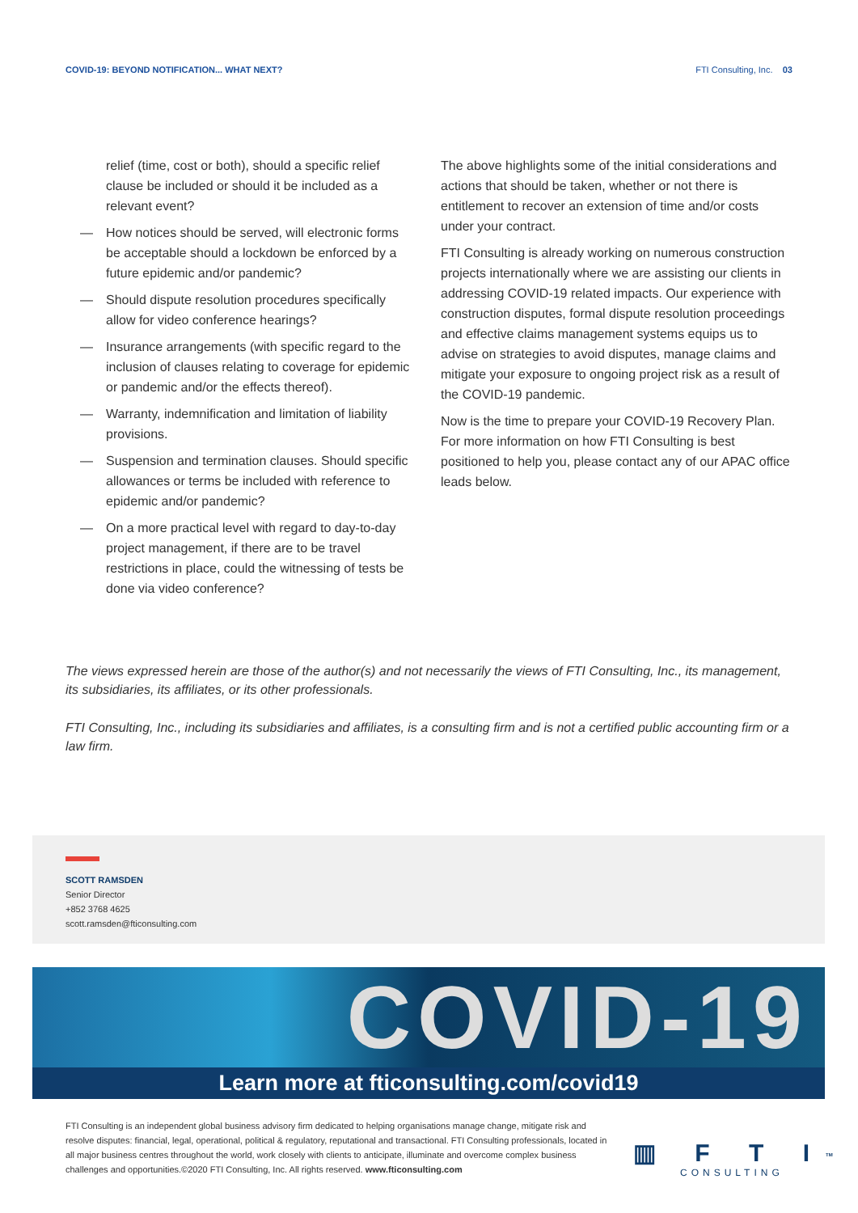COVID-19: BEYOND NOTIFICATION... WHAT NEXT?
FTI Consulting, Inc. 03
relief (time, cost or both), should a specific relief clause be included or should it be included as a relevant event?
— How notices should be served, will electronic forms be acceptable should a lockdown be enforced by a future epidemic and/or pandemic?
— Should dispute resolution procedures specifically allow for video conference hearings?
— Insurance arrangements (with specific regard to the inclusion of clauses relating to coverage for epidemic or pandemic and/or the effects thereof).
— Warranty, indemnification and limitation of liability provisions.
— Suspension and termination clauses. Should specific allowances or terms be included with reference to epidemic and/or pandemic?
— On a more practical level with regard to day-to-day project management, if there are to be travel restrictions in place, could the witnessing of tests be done via video conference?
The above highlights some of the initial considerations and actions that should be taken, whether or not there is entitlement to recover an extension of time and/or costs under your contract.
FTI Consulting is already working on numerous construction projects internationally where we are assisting our clients in addressing COVID-19 related impacts. Our experience with construction disputes, formal dispute resolution proceedings and effective claims management systems equips us to advise on strategies to avoid disputes, manage claims and mitigate your exposure to ongoing project risk as a result of the COVID-19 pandemic.
Now is the time to prepare your COVID-19 Recovery Plan. For more information on how FTI Consulting is best positioned to help you, please contact any of our APAC office leads below.
The views expressed herein are those of the author(s) and not necessarily the views of FTI Consulting, Inc., its management, its subsidiaries, its affiliates, or its other professionals.
FTI Consulting, Inc., including its subsidiaries and affiliates, is a consulting firm and is not a certified public accounting firm or a law firm.
SCOTT RAMSDEN
Senior Director
+852 3768 4625
scott.ramsden@fticonsulting.com
COVID-19
Learn more at fticonsulting.com/covid19
FTI Consulting is an independent global business advisory firm dedicated to helping organisations manage change, mitigate risk and resolve disputes: financial, legal, operational, political & regulatory, reputational and transactional. FTI Consulting professionals, located in all major business centres throughout the world, work closely with clients to anticipate, illuminate and overcome complex business challenges and opportunities.©2020 FTI Consulting, Inc. All rights reserved. www.fticonsulting.com
▥ F T I<sup>TM</sup>
CONSULTING